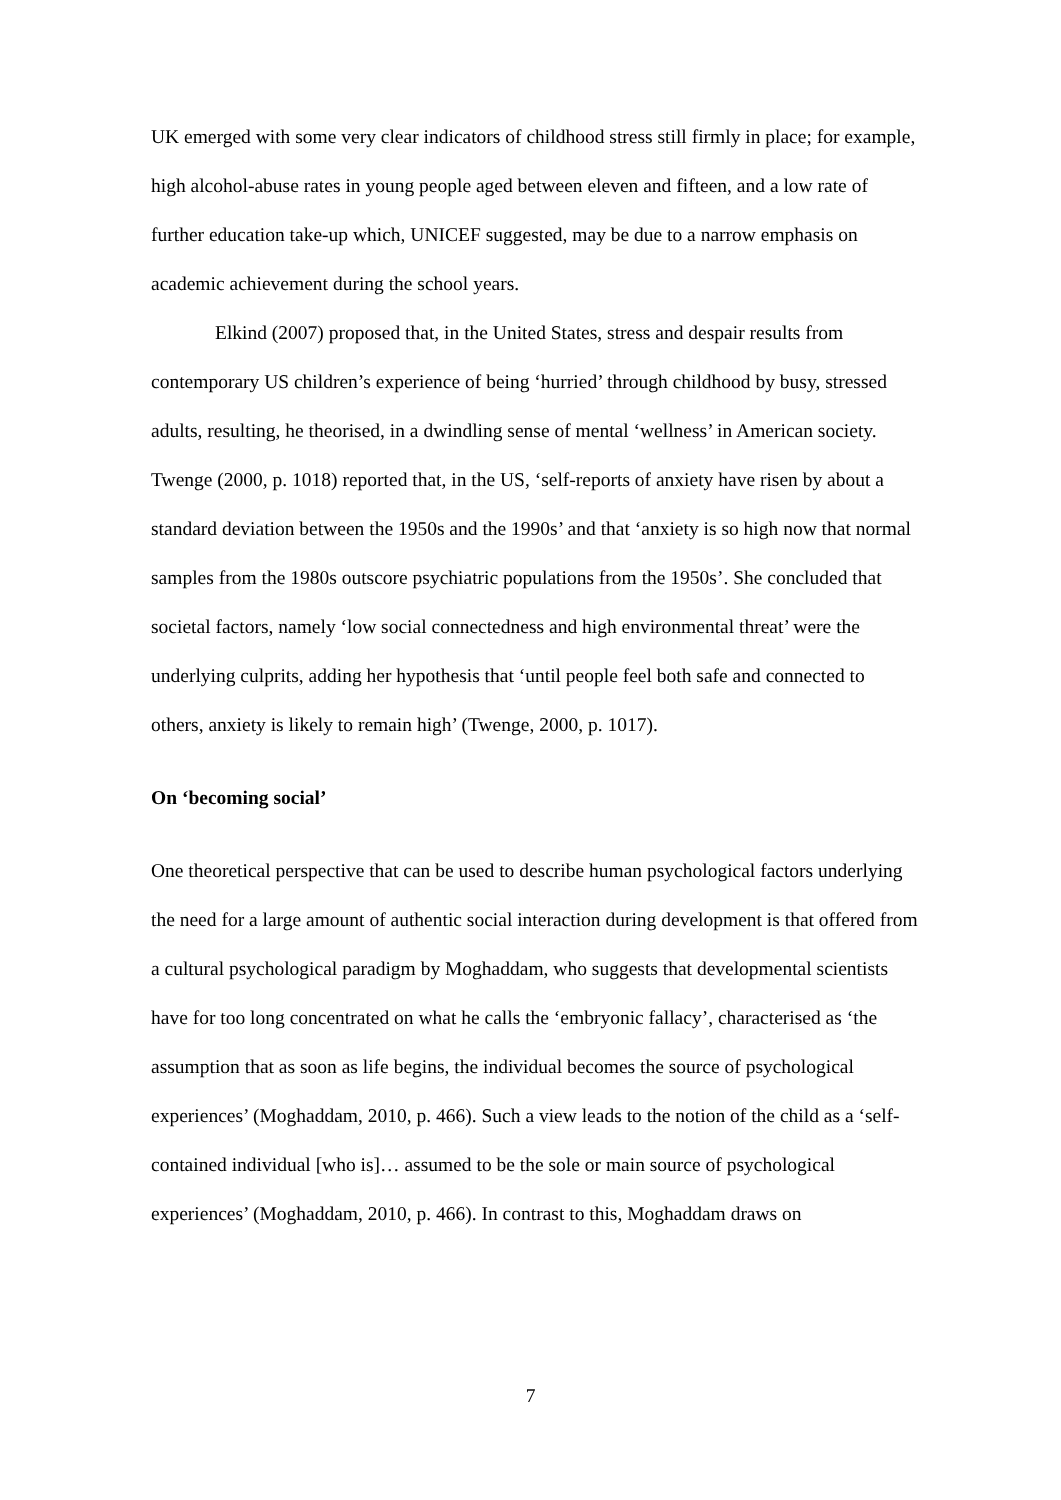UK emerged with some very clear indicators of childhood stress still firmly in place; for example, high alcohol-abuse rates in young people aged between eleven and fifteen, and a low rate of further education take-up which, UNICEF suggested, may be due to a narrow emphasis on academic achievement during the school years.
Elkind (2007) proposed that, in the United States, stress and despair results from contemporary US children’s experience of being ‘hurried’ through childhood by busy, stressed adults, resulting, he theorised, in a dwindling sense of mental ‘wellness’ in American society. Twenge (2000, p. 1018) reported that, in the US, ‘self-reports of anxiety have risen by about a standard deviation between the 1950s and the 1990s’ and that ‘anxiety is so high now that normal samples from the 1980s outscore psychiatric populations from the 1950s’. She concluded that societal factors, namely ‘low social connectedness and high environmental threat’ were the underlying culprits, adding her hypothesis that ‘until people feel both safe and connected to others, anxiety is likely to remain high’ (Twenge, 2000, p. 1017).
On ‘becoming social’
One theoretical perspective that can be used to describe human psychological factors underlying the need for a large amount of authentic social interaction during development is that offered from a cultural psychological paradigm by Moghaddam, who suggests that developmental scientists have for too long concentrated on what he calls the ‘embryonic fallacy’, characterised as ‘the assumption that as soon as life begins, the individual becomes the source of psychological experiences’ (Moghaddam, 2010, p. 466). Such a view leads to the notion of the child as a ‘self-contained individual [who is]… assumed to be the sole or main source of psychological experiences’ (Moghaddam, 2010, p. 466). In contrast to this, Moghaddam draws on
7